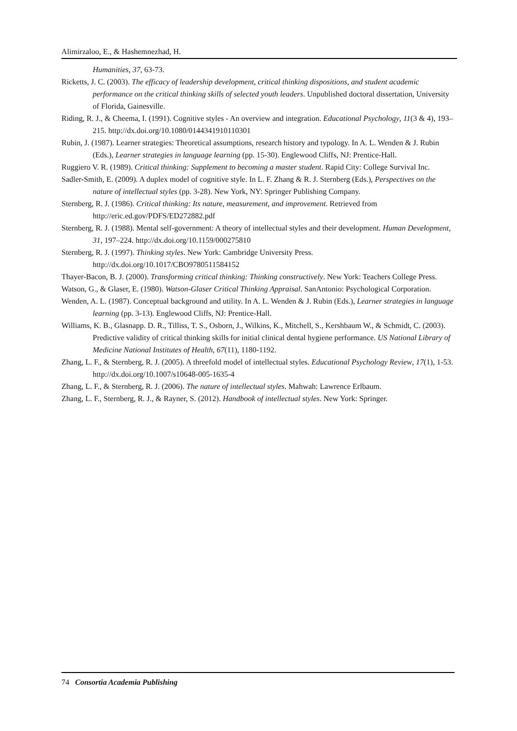Alimirzaloo, E., & Hashemnezhad, H.
Humanities, 37, 63-73.
Ricketts, J. C. (2003). The efficacy of leadership development, critical thinking dispositions, and student academic performance on the critical thinking skills of selected youth leaders. Unpublished doctoral dissertation, University of Florida, Gainesville.
Riding, R. J., & Cheema, I. (1991). Cognitive styles - An overview and integration. Educational Psychology, 11(3 & 4), 193–215. http://dx.doi.org/10.1080/0144341910110301
Rubin, J. (1987). Learner strategies: Theoretical assumptions, research history and typology. In A. L. Wenden & J. Rubin (Eds.), Learner strategies in language learning (pp. 15-30). Englewood Cliffs, NJ: Prentice-Hall.
Ruggiero V. R. (1989). Critical thinking: Supplement to becoming a master student. Rapid City: College Survival Inc.
Sadler-Smith, E. (2009). A duplex model of cognitive style. In L. F. Zhang & R. J. Sternberg (Eds.), Perspectives on the nature of intellectual styles (pp. 3-28). New York, NY: Springer Publishing Company.
Sternberg, R. J. (1986). Critical thinking: Its nature, measurement, and improvement. Retrieved from http://eric.ed.gov/PDFS/ED272882.pdf
Sternberg, R. J. (1988). Mental self-government: A theory of intellectual styles and their development. Human Development, 31, 197–224. http://dx.doi.org/10.1159/000275810
Sternberg, R. J. (1997). Thinking styles. New York: Cambridge University Press. http://dx.doi.org/10.1017/CBO9780511584152
Thayer-Bacon, B. J. (2000). Transforming critical thinking: Thinking constructively. New York: Teachers College Press.
Watson, G., & Glaser, E. (1980). Watson-Glaser Critical Thinking Appraisal. SanAntonio: Psychological Corporation.
Wenden, A. L. (1987). Conceptual background and utility. In A. L. Wenden & J. Rubin (Eds.), Learner strategies in language learning (pp. 3-13). Englewood Cliffs, NJ: Prentice-Hall.
Williams, K. B., Glasnapp. D. R., Tilliss, T. S., Osborn, J., Wilkins, K., Mitchell, S., Kershbaum W., & Schmidt, C. (2003). Predictive validity of critical thinking skills for initial clinical dental hygiene performance. US National Library of Medicine National Institutes of Health, 67(11), 1180-1192.
Zhang, L. F., & Sternberg, R. J. (2005). A threefold model of intellectual styles. Educational Psychology Review, 17(1), 1-53. http://dx.doi.org/10.1007/s10648-005-1635-4
Zhang, L. F., & Sternberg, R. J. (2006). The nature of intellectual styles. Mahwah: Lawrence Erlbaum.
Zhang, L. F., Sternberg, R. J., & Rayner, S. (2012). Handbook of intellectual styles. New York: Springer.
74 Consortia Academia Publishing